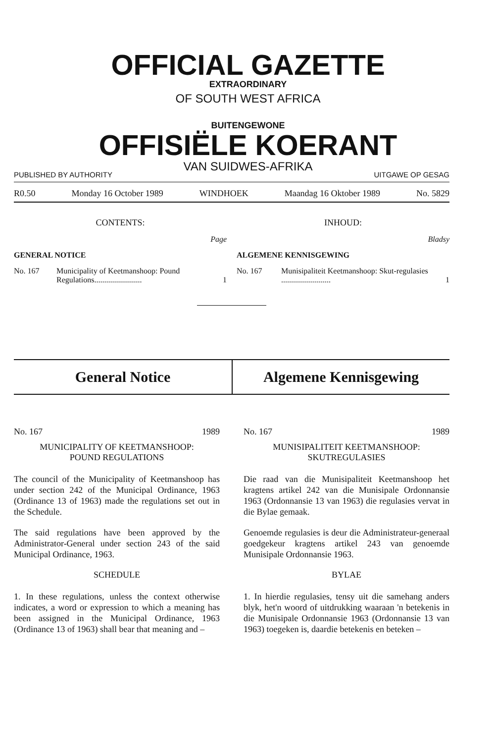OFFICIAL GAZETTE
EXTRAORDINARY
OF SOUTH WEST AFRICA
BUITENGEWONE
OFFISIËLE KOERANT
VAN SUIDWES-AFRIKA
PUBLISHED BY AUTHORITY UITGAWE OP GESAG
R0.50 Monday 16 October 1989 WINDHOEK Maandag 16 Oktober 1989 No. 5829
CONTENTS:
Page
GENERAL NOTICE
No. 167 Municipality of Keetmanshoop: Pound Regulations........................ 1
INHOUD:
Bladsy
ALGEMENE KENNISGEWING
No. 167 Munisipaliteit Keetmanshoop: Skut-regulasies ......................... 1
General Notice Algemene Kennisgewing
No. 167 1989
MUNICIPALITY OF KEETMANSHOOP:
POUND REGULATIONS
The council of the Municipality of Keetmanshoop has under section 242 of the Municipal Ordinance, 1963 (Ordinance 13 of 1963) made the regulations set out in the Schedule.
The said regulations have been approved by the Administrator-General under section 243 of the said Municipal Ordinance, 1963.
SCHEDULE
1. In these regulations, unless the context otherwise indicates, a word or expression to which a meaning has been assigned in the Municipal Ordinance, 1963 (Ordinance 13 of 1963) shall bear that meaning and –
No. 167 1989
MUNISIPALITEIT KEETMANSHOOP:
SKUTREGULASIES
Die raad van die Munisipaliteit Keetmanshoop het kragtens artikel 242 van die Munisipale Ordonnansie 1963 (Ordonnansie 13 van 1963) die regulasies vervat in die Bylae gemaak.
Genoemde regulasies is deur die Administrateur-generaal goedgekeur kragtens artikel 243 van genoemde Munisipale Ordonnansie 1963.
BYLAE
1. In hierdie regulasies, tensy uit die samehang anders blyk, het'n woord of uitdrukking waaraan 'n betekenis in die Munisipale Ordonnansie 1963 (Ordonnansie 13 van 1963) toegeken is, daardie betekenis en beteken –